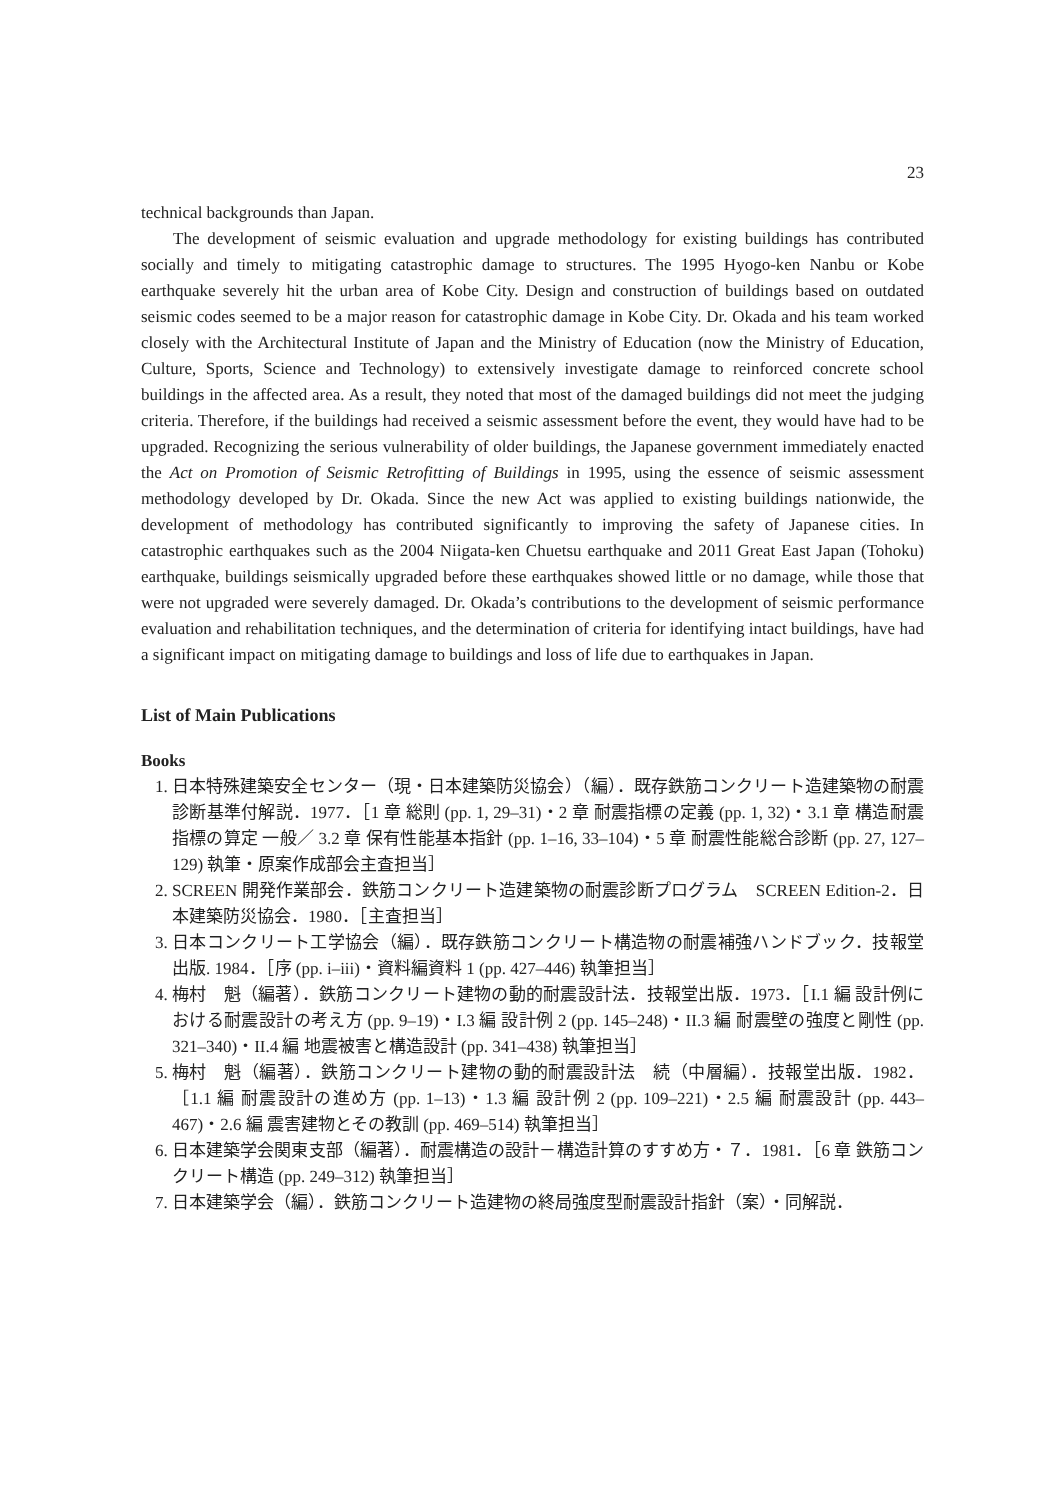23
technical backgrounds than Japan.
The development of seismic evaluation and upgrade methodology for existing buildings has contributed socially and timely to mitigating catastrophic damage to structures. The 1995 Hyogo-ken Nanbu or Kobe earthquake severely hit the urban area of Kobe City. Design and construction of buildings based on outdated seismic codes seemed to be a major reason for catastrophic damage in Kobe City. Dr. Okada and his team worked closely with the Architectural Institute of Japan and the Ministry of Education (now the Ministry of Education, Culture, Sports, Science and Technology) to extensively investigate damage to reinforced concrete school buildings in the affected area. As a result, they noted that most of the damaged buildings did not meet the judging criteria. Therefore, if the buildings had received a seismic assessment before the event, they would have had to be upgraded. Recognizing the serious vulnerability of older buildings, the Japanese government immediately enacted the Act on Promotion of Seismic Retrofitting of Buildings in 1995, using the essence of seismic assessment methodology developed by Dr. Okada. Since the new Act was applied to existing buildings nationwide, the development of methodology has contributed significantly to improving the safety of Japanese cities. In catastrophic earthquakes such as the 2004 Niigata-ken Chuetsu earthquake and 2011 Great East Japan (Tohoku) earthquake, buildings seismically upgraded before these earthquakes showed little or no damage, while those that were not upgraded were severely damaged. Dr. Okada’s contributions to the development of seismic performance evaluation and rehabilitation techniques, and the determination of criteria for identifying intact buildings, have had a significant impact on mitigating damage to buildings and loss of life due to earthquakes in Japan.
List of Main Publications
Books
1. 日本特殊建築安全センター（現・日本建築防災協会）（編）．既存鉄筋コンクリート造建築物の耐震診断基準付解説．1977．［1 章 総則 (pp. 1, 29–31)・2 章 耐震指標の定義 (pp. 1, 32)・3.1 章 構造耐震指標の算定 一般／ 3.2 章 保有性能基本指針 (pp. 1–16, 33–104)・5 章 耐震性能総合診断 (pp. 27, 127–129) 執筆・原案作成部会主査担当］
2. SCREEN 開発作業部会．鉄筋コンクリート造建築物の耐震診断プログラム　SCREEN Edition-2．日本建築防災協会．1980．［主査担当］
3. 日本コンクリート工学協会（編）．既存鉄筋コンクリート構造物の耐震補強ハンドブック．技報堂出版. 1984．［序 (pp. i–iii)・資料編資料 1 (pp. 427–446) 執筆担当］
4. 梅村　魁（編著）．鉄筋コンクリート建物の動的耐震設計法．技報堂出版．1973．［I.1 編 設計例における耐震設計の考え方 (pp. 9–19)・I.3 編 設計例 2 (pp. 145–248)・II.3 編 耐震壁の強度と剛性 (pp. 321–340)・II.4 編 地震被害と構造設計 (pp. 341–438) 執筆担当］
5. 梅村　魁（編著）．鉄筋コンクリート建物の動的耐震設計法　続（中層編）．技報堂出版．1982．［1.1 編 耐震設計の進め方 (pp. 1–13)・1.3 編 設計例 2 (pp. 109–221)・2.5 編 耐震設計 (pp. 443–467)・2.6 編 震害建物とその教訓 (pp. 469–514) 執筆担当］
6. 日本建築学会関東支部（編著）．耐震構造の設計－構造計算のすすめ方・７．1981．［6 章 鉄筋コンクリート構造 (pp. 249–312) 執筆担当］
7. 日本建築学会（編）．鉄筋コンクリート造建物の終局強度型耐震設計指針（案）・同解説．